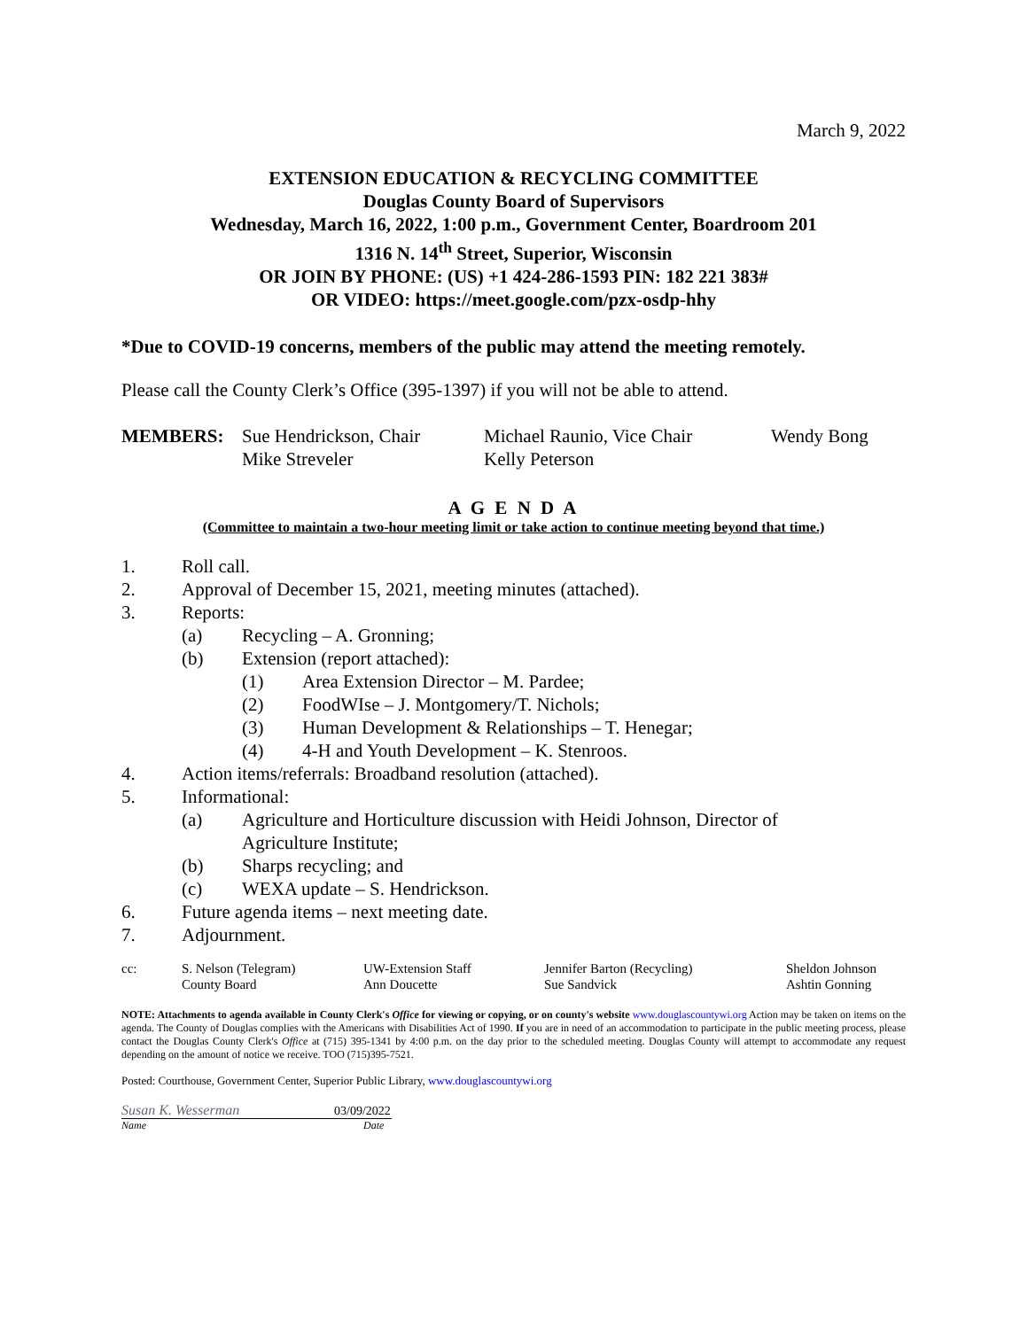March 9, 2022
EXTENSION EDUCATION & RECYCLING COMMITTEE
Douglas County Board of Supervisors
Wednesday, March 16, 2022, 1:00 p.m., Government Center, Boardroom 201
1316 N. 14<sup>th</sup> Street, Superior, Wisconsin
OR JOIN BY PHONE: (US) +1 424-286-1593 PIN: 182 221 383#
OR VIDEO: https://meet.google.com/pzx-osdp-hhy
*Due to COVID-19 concerns, members of the public may attend the meeting remotely.
Please call the County Clerk’s Office (395-1397) if you will not be able to attend.
| MEMBERS: | Sue Hendrickson, Chair | Michael Raunio, Vice Chair | Wendy Bong |
| | Mike Streveler | Kelly Peterson | |
A G E N D A
(Committee to maintain a two-hour meeting limit or take action to continue meeting beyond that time.)
1. Roll call.
2. Approval of December 15, 2021, meeting minutes (attached).
3. Reports:
(a) Recycling – A. Gronning;
(b) Extension (report attached):
(1) Area Extension Director – M. Pardee;
(2) FoodWIse – J. Montgomery/T. Nichols;
(3) Human Development & Relationships – T. Henegar;
(4) 4-H and Youth Development – K. Stenroos.
4. Action items/referrals: Broadband resolution (attached).
5. Informational:
(a) Agriculture and Horticulture discussion with Heidi Johnson, Director of Agriculture Institute;
(b) Sharps recycling; and
(c) WEXA update – S. Hendrickson.
6. Future agenda items – next meeting date.
7. Adjournment.
| cc: | S. Nelson (Telegram) | UW-Extension Staff | Jennifer Barton (Recycling) | Sheldon Johnson |
| | County Board | Ann Doucette | Sue Sandvick | Ashtin Gonning |
NOTE: Attachments to agenda available in County Clerk's Office for viewing or copying, or on county's website www.douglascountywi.org Action may be taken on items on the agenda. The County of Douglas complies with the Americans with Disabilities Act of 1990. If you are in need of an accommodation to participate in the public meeting process, please contact the Douglas County Clerk's Office at (715) 395-1341 by 4:00 p.m. on the day prior to the scheduled meeting. Douglas County will attempt to accommodate any request depending on the amount of notice we receive. TOO (715)395-7521.
Posted: Courthouse, Government Center, Superior Public Library, www.douglascountywi.org
Susan K. Wesserman 03/09/2022
Name Date